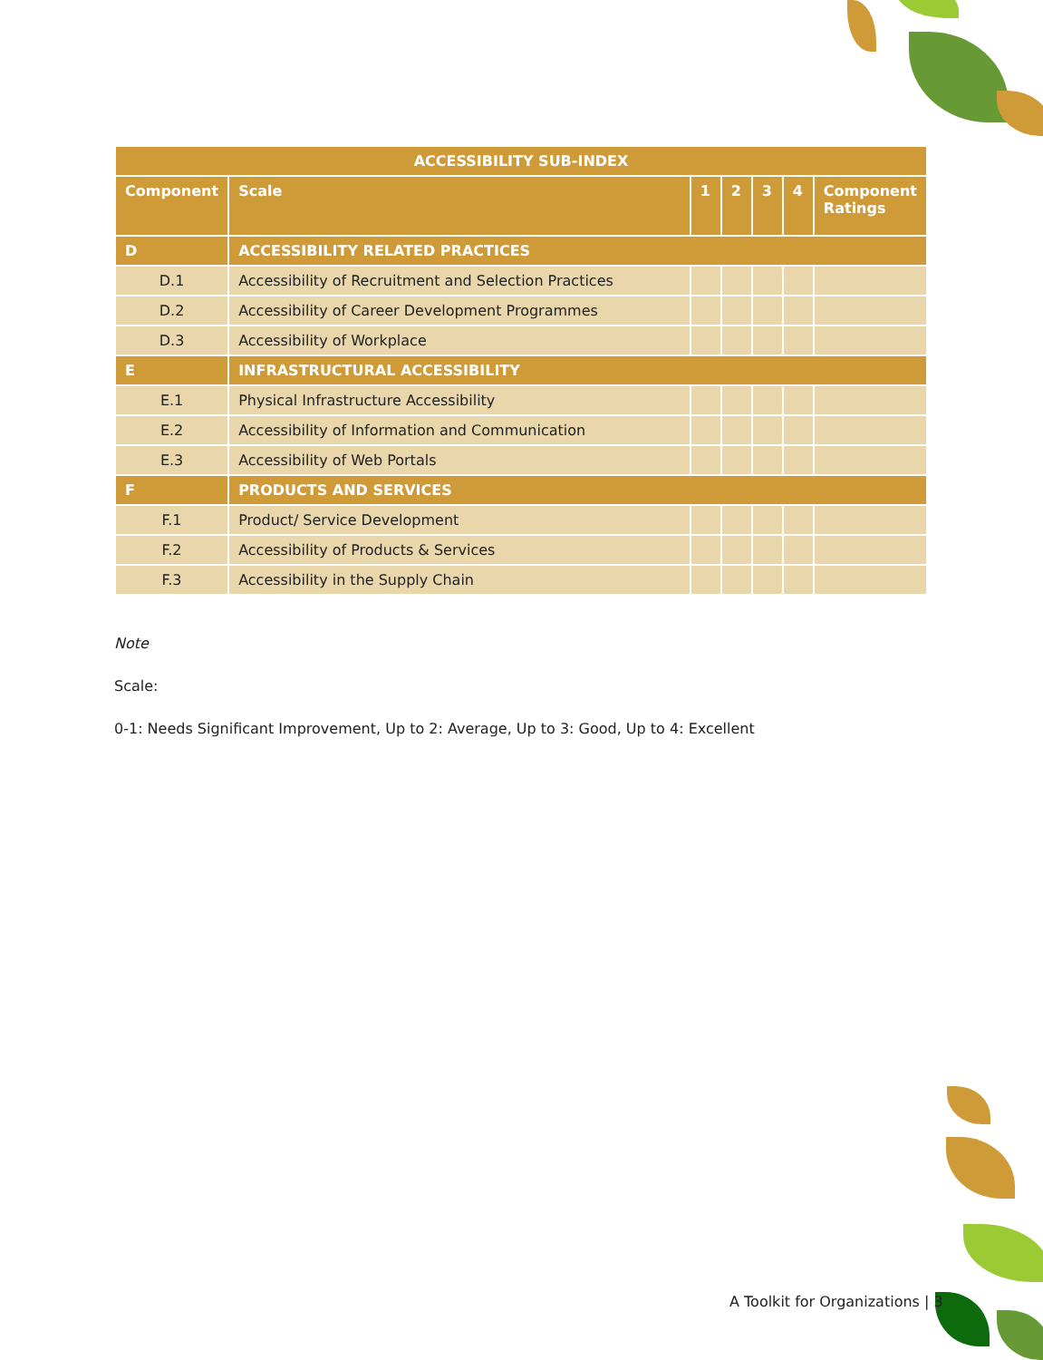| ACCESSIBILITY SUB-INDEX | | | | | | |
| --- | --- | --- | --- | --- | --- | --- |
| Component | Scale | 1 | 2 | 3 | 4 | Component Ratings |
| D | ACCESSIBILITY RELATED PRACTICES | | | | | |
| D.1 | Accessibility of Recruitment and Selection Practices | | | | | |
| D.2 | Accessibility of Career Development Programmes | | | | | |
| D.3 | Accessibility of Workplace | | | | | |
| E | INFRASTRUCTURAL ACCESSIBILITY | | | | | |
| E.1 | Physical Infrastructure Accessibility | | | | | |
| E.2 | Accessibility of Information and Communication | | | | | |
| E.3 | Accessibility of Web Portals | | | | | |
| F | PRODUCTS AND SERVICES | | | | | |
| F.1 | Product/ Service Development | | | | | |
| F.2 | Accessibility of Products & Services | | | | | |
| F.3 | Accessibility in the Supply Chain | | | | | |
Note
Scale:
0-1: Needs Significant Improvement, Up to 2: Average, Up to 3: Good, Up to 4: Excellent
A Toolkit for Organizations | 3